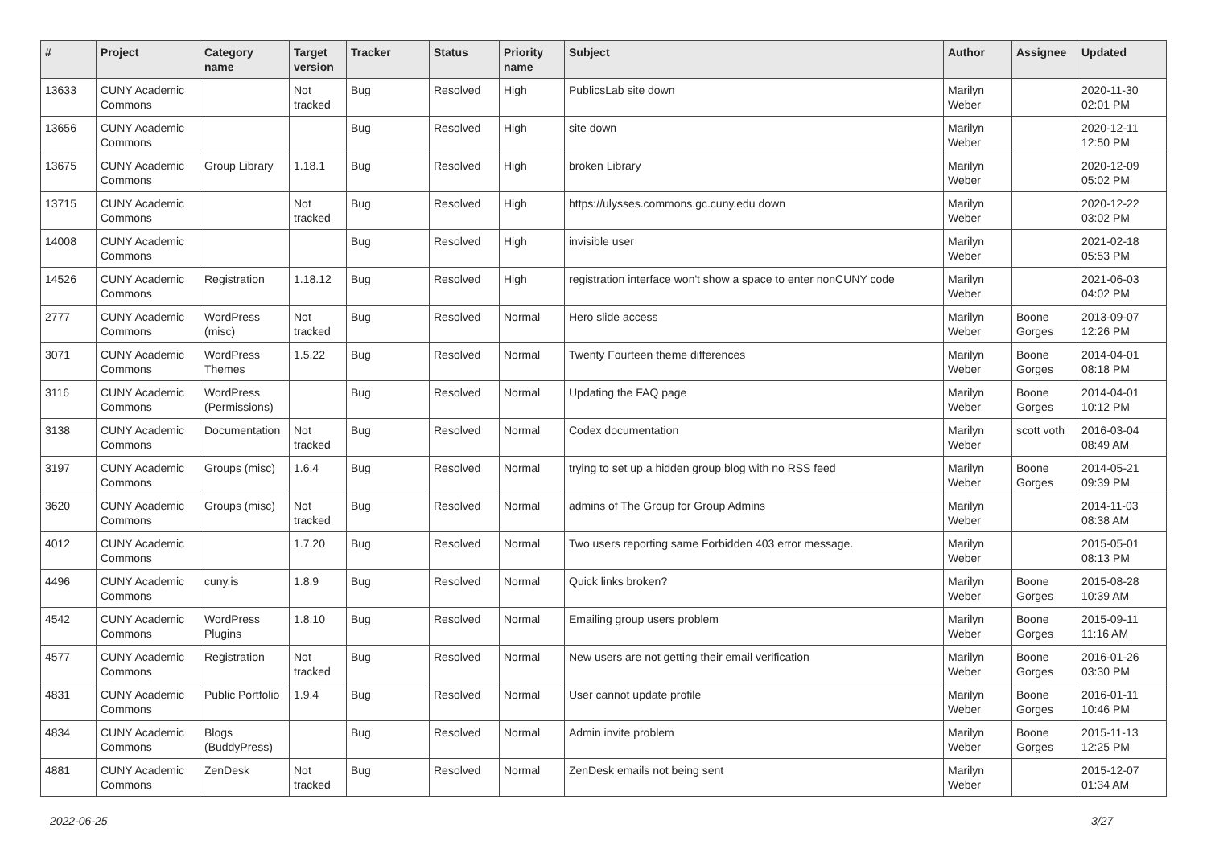| # | Project | Category name | Target version | Tracker | Status | Priority name | Subject | Author | Assignee | Updated |
| --- | --- | --- | --- | --- | --- | --- | --- | --- | --- | --- |
| 13633 | CUNY Academic Commons | | Not tracked | Bug | Resolved | High | PublicsLab site down | Marilyn Weber | | 2020-11-30 02:01 PM |
| 13656 | CUNY Academic Commons | | | Bug | Resolved | High | site down | Marilyn Weber | | 2020-12-11 12:50 PM |
| 13675 | CUNY Academic Commons | Group Library | 1.18.1 | Bug | Resolved | High | broken Library | Marilyn Weber | | 2020-12-09 05:02 PM |
| 13715 | CUNY Academic Commons | | Not tracked | Bug | Resolved | High | https://ulysses.commons.gc.cuny.edu down | Marilyn Weber | | 2020-12-22 03:02 PM |
| 14008 | CUNY Academic Commons | | | Bug | Resolved | High | invisible user | Marilyn Weber | | 2021-02-18 05:53 PM |
| 14526 | CUNY Academic Commons | Registration | 1.18.12 | Bug | Resolved | High | registration interface won't show a space to enter nonCUNY code | Marilyn Weber | | 2021-06-03 04:02 PM |
| 2777 | CUNY Academic Commons | WordPress (misc) | Not tracked | Bug | Resolved | Normal | Hero slide access | Marilyn Weber | Boone Gorges | 2013-09-07 12:26 PM |
| 3071 | CUNY Academic Commons | WordPress Themes | 1.5.22 | Bug | Resolved | Normal | Twenty Fourteen theme differences | Marilyn Weber | Boone Gorges | 2014-04-01 08:18 PM |
| 3116 | CUNY Academic Commons | WordPress (Permissions) | | Bug | Resolved | Normal | Updating the FAQ page | Marilyn Weber | Boone Gorges | 2014-04-01 10:12 PM |
| 3138 | CUNY Academic Commons | Documentation | Not tracked | Bug | Resolved | Normal | Codex documentation | Marilyn Weber | scott voth | 2016-03-04 08:49 AM |
| 3197 | CUNY Academic Commons | Groups (misc) | 1.6.4 | Bug | Resolved | Normal | trying to set up a hidden group blog with no RSS feed | Marilyn Weber | Boone Gorges | 2014-05-21 09:39 PM |
| 3620 | CUNY Academic Commons | Groups (misc) | Not tracked | Bug | Resolved | Normal | admins of The Group for Group Admins | Marilyn Weber | | 2014-11-03 08:38 AM |
| 4012 | CUNY Academic Commons | | 1.7.20 | Bug | Resolved | Normal | Two users reporting same Forbidden 403 error message. | Marilyn Weber | | 2015-05-01 08:13 PM |
| 4496 | CUNY Academic Commons | cuny.is | 1.8.9 | Bug | Resolved | Normal | Quick links broken? | Marilyn Weber | Boone Gorges | 2015-08-28 10:39 AM |
| 4542 | CUNY Academic Commons | WordPress Plugins | 1.8.10 | Bug | Resolved | Normal | Emailing group users problem | Marilyn Weber | Boone Gorges | 2015-09-11 11:16 AM |
| 4577 | CUNY Academic Commons | Registration | Not tracked | Bug | Resolved | Normal | New users are not getting their email verification | Marilyn Weber | Boone Gorges | 2016-01-26 03:30 PM |
| 4831 | CUNY Academic Commons | Public Portfolio | 1.9.4 | Bug | Resolved | Normal | User cannot update profile | Marilyn Weber | Boone Gorges | 2016-01-11 10:46 PM |
| 4834 | CUNY Academic Commons | Blogs (BuddyPress) | | Bug | Resolved | Normal | Admin invite problem | Marilyn Weber | Boone Gorges | 2015-11-13 12:25 PM |
| 4881 | CUNY Academic Commons | ZenDesk | Not tracked | Bug | Resolved | Normal | ZenDesk emails not being sent | Marilyn Weber | | 2015-12-07 01:34 AM |
2022-06-25 3/27